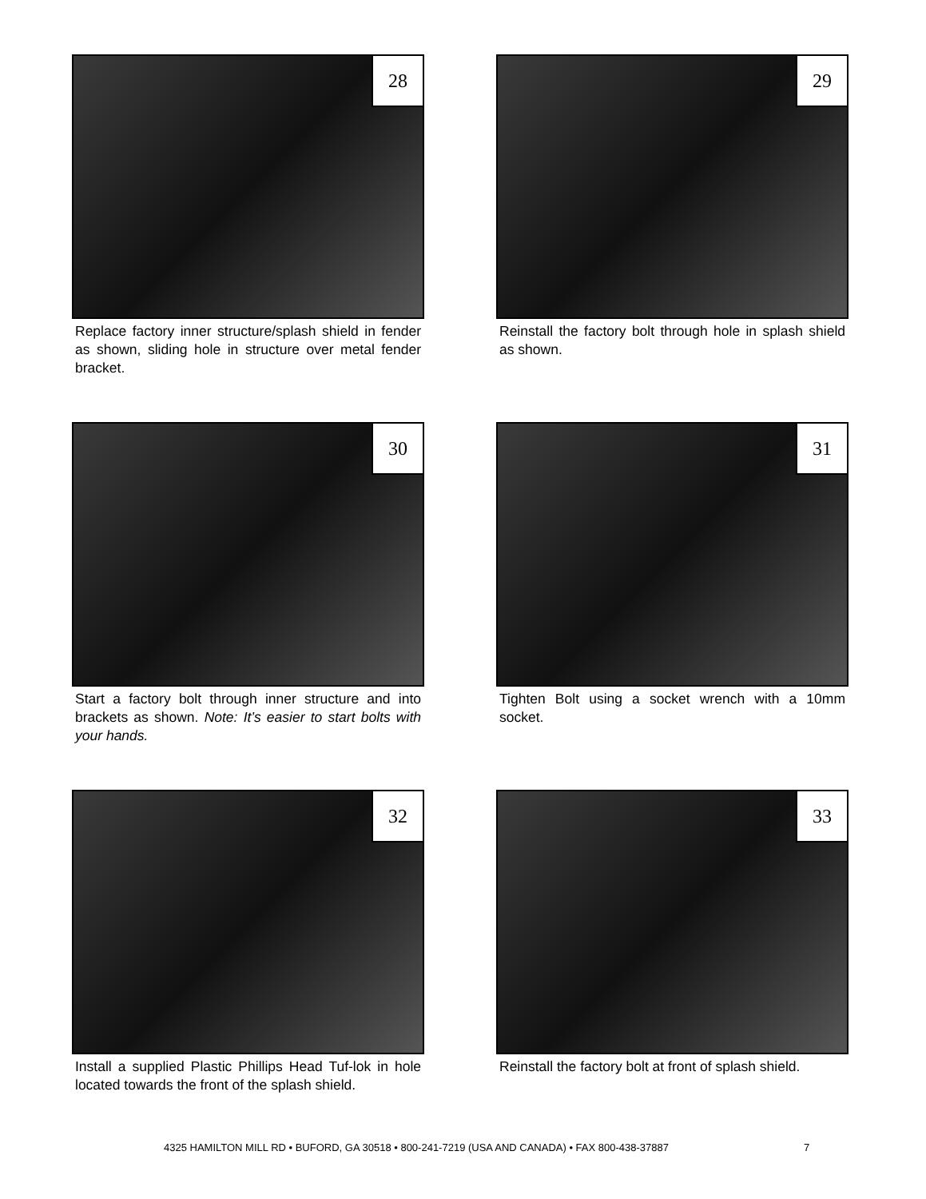28
Replace factory inner structure/splash shield in fender as shown, sliding hole in structure over metal fender bracket.
29
Reinstall the factory bolt through hole in splash shield as shown.
30
Start a factory bolt through inner structure and into brackets as shown. Note: It’s easier to start bolts with your hands.
31
Tighten Bolt using a socket wrench with a 10mm socket.
32
Install a supplied Plastic Phillips Head Tuf-lok in hole located towards the front of the splash shield.
33
Reinstall the factory bolt at front of splash shield.
4325 HAMILTON MILL RD • BUFORD, GA 30518 • 800-241-7219 (USA AND CANADA) • FAX 800-438-37887
7